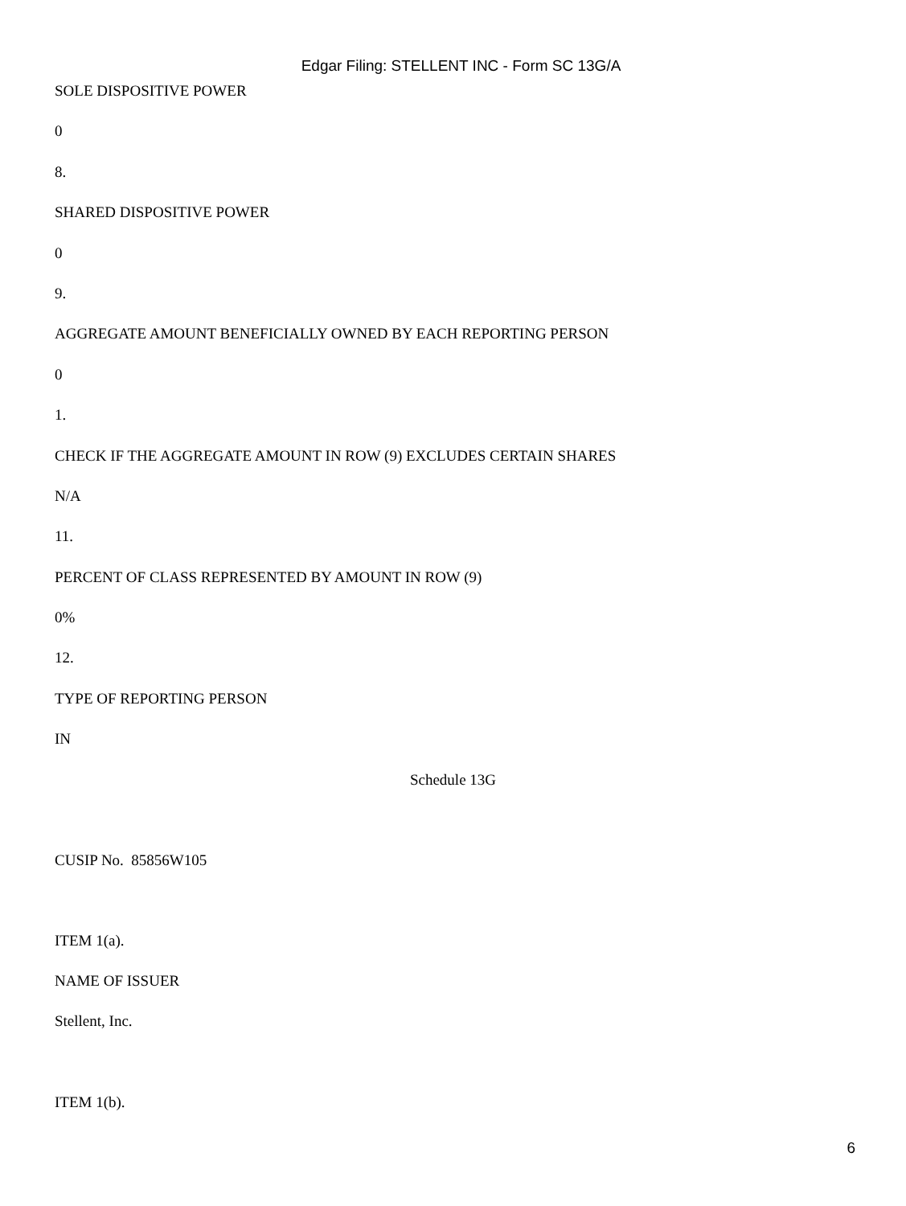Edgar Filing: STELLENT INC - Form SC 13G/A
SOLE DISPOSITIVE POWER
0
8.
SHARED DISPOSITIVE POWER
0
9.
AGGREGATE AMOUNT BENEFICIALLY OWNED BY EACH REPORTING PERSON
0
1.
CHECK IF THE AGGREGATE AMOUNT IN ROW (9) EXCLUDES CERTAIN SHARES
N/A
11.
PERCENT OF CLASS REPRESENTED BY AMOUNT IN ROW (9)
0%
12.
TYPE OF REPORTING PERSON
IN
Schedule 13G
CUSIP No. 85856W105
ITEM 1(a).
NAME OF ISSUER
Stellent, Inc.
ITEM 1(b).
6